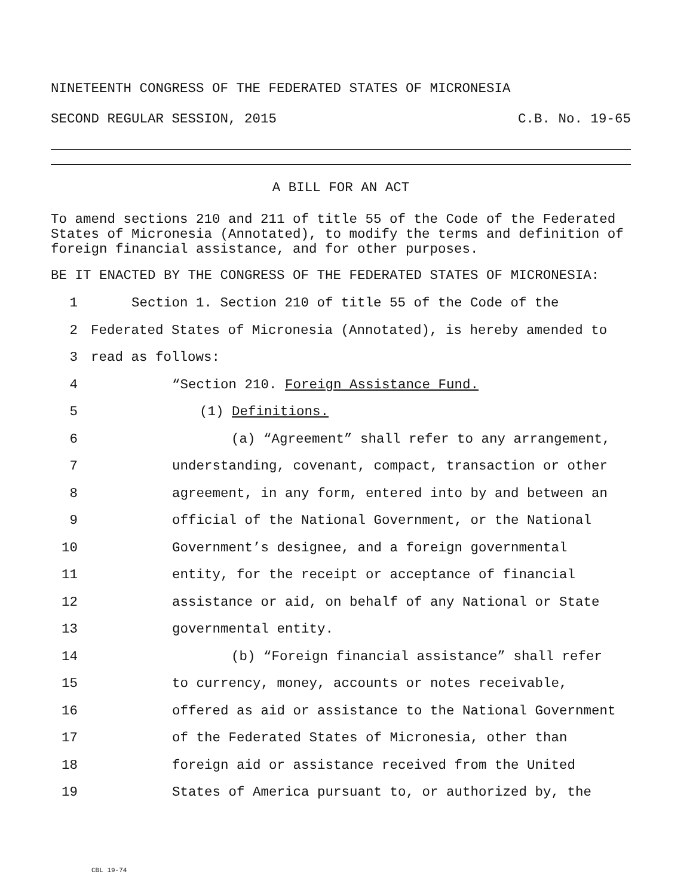NINETEENTH CONGRESS OF THE FEDERATED STATES OF MICRONESIA
SECOND REGULAR SESSION, 2015 C.B. No. 19-65
A BILL FOR AN ACT
To amend sections 210 and 211 of title 55 of the Code of the Federated States of Micronesia (Annotated), to modify the terms and definition of foreign financial assistance, and for other purposes.
BE IT ENACTED BY THE CONGRESS OF THE FEDERATED STATES OF MICRONESIA:
1 Section 1. Section 210 of title 55 of the Code of the
2 Federated States of Micronesia (Annotated), is hereby amended to
3 read as follows:
4 “Section 210. Foreign Assistance Fund.
5 (1) Definitions.
6 (a) “Agreement” shall refer to any arrangement,
7 understanding, covenant, compact, transaction or other
8 agreement, in any form, entered into by and between an
9 official of the National Government, or the National
10 Government’s designee, and a foreign governmental
11 entity, for the receipt or acceptance of financial
12 assistance or aid, on behalf of any National or State
13 governmental entity.
14 (b) “Foreign financial assistance” shall refer
15 to currency, money, accounts or notes receivable,
16 offered as aid or assistance to the National Government
17 of the Federated States of Micronesia, other than
18 foreign aid or assistance received from the United
19 States of America pursuant to, or authorized by, the
CBL 19-74